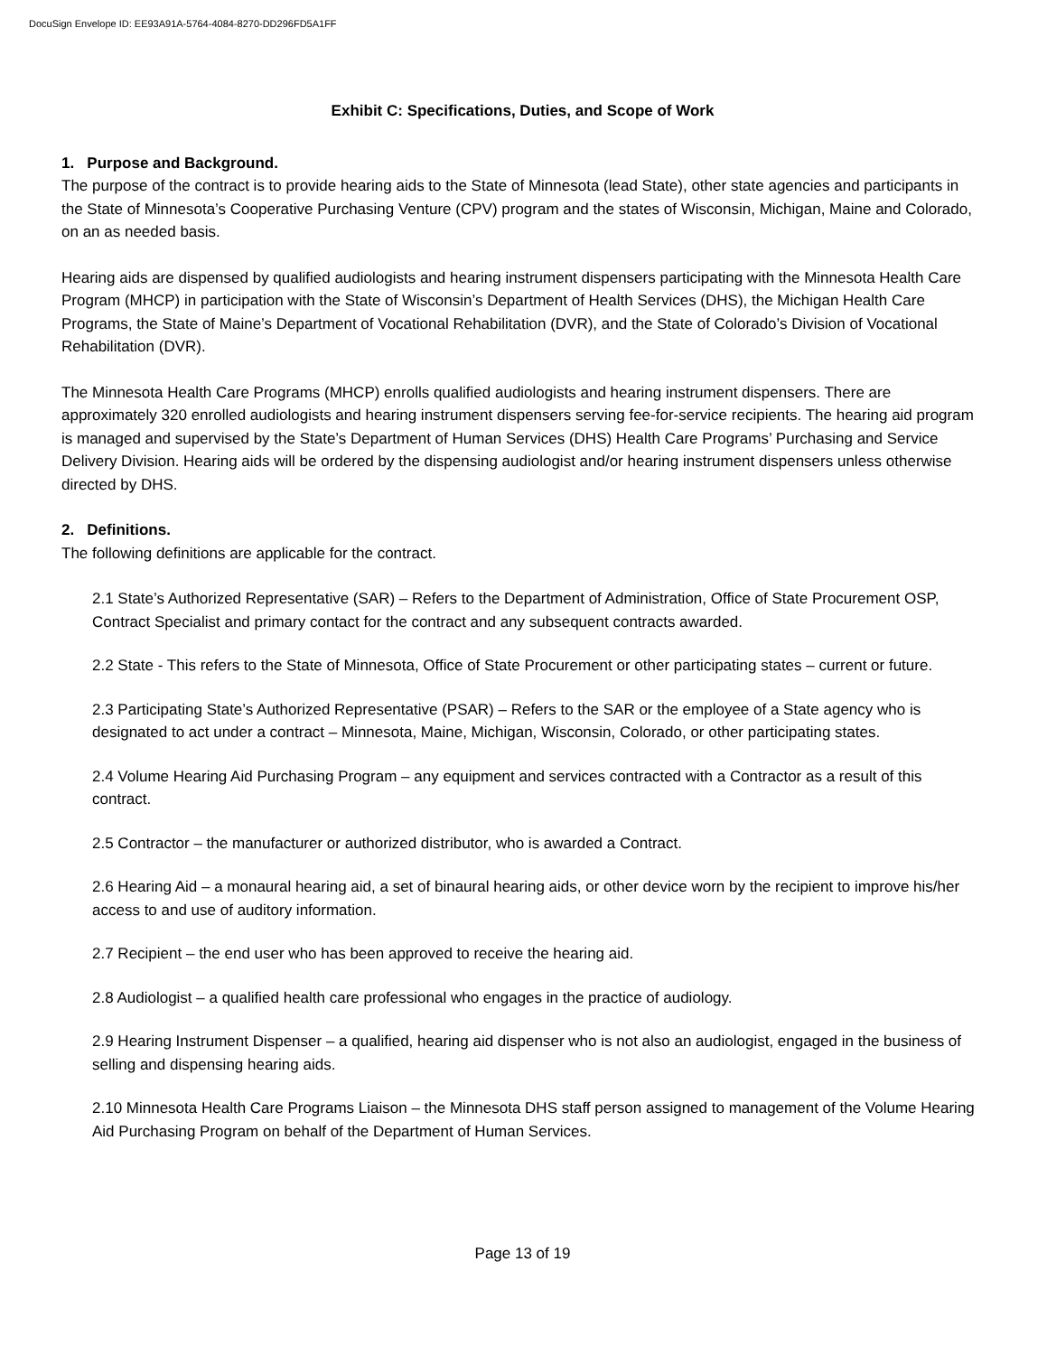DocuSign Envelope ID: EE93A91A-5764-4084-8270-DD296FD5A1FF
Exhibit C: Specifications, Duties, and Scope of Work
1. Purpose and Background.
The purpose of the contract is to provide hearing aids to the State of Minnesota (lead State), other state agencies and participants in the State of Minnesota’s Cooperative Purchasing Venture (CPV) program and the states of Wisconsin, Michigan, Maine and Colorado, on an as needed basis.
Hearing aids are dispensed by qualified audiologists and hearing instrument dispensers participating with the Minnesota Health Care Program (MHCP) in participation with the State of Wisconsin’s Department of Health Services (DHS), the Michigan Health Care Programs, the State of Maine’s Department of Vocational Rehabilitation (DVR), and the State of Colorado’s Division of Vocational Rehabilitation (DVR).
The Minnesota Health Care Programs (MHCP) enrolls qualified audiologists and hearing instrument dispensers. There are approximately 320 enrolled audiologists and hearing instrument dispensers serving fee-for-service recipients. The hearing aid program is managed and supervised by the State’s Department of Human Services (DHS) Health Care Programs’ Purchasing and Service Delivery Division. Hearing aids will be ordered by the dispensing audiologist and/or hearing instrument dispensers unless otherwise directed by DHS.
2. Definitions.
The following definitions are applicable for the contract.
2.1 State’s Authorized Representative (SAR) – Refers to the Department of Administration, Office of State Procurement OSP, Contract Specialist and primary contact for the contract and any subsequent contracts awarded.
2.2 State - This refers to the State of Minnesota, Office of State Procurement or other participating states – current or future.
2.3 Participating State’s Authorized Representative (PSAR) – Refers to the SAR or the employee of a State agency who is designated to act under a contract – Minnesota, Maine, Michigan, Wisconsin, Colorado, or other participating states.
2.4 Volume Hearing Aid Purchasing Program – any equipment and services contracted with a Contractor as a result of this contract.
2.5 Contractor – the manufacturer or authorized distributor, who is awarded a Contract.
2.6 Hearing Aid – a monaural hearing aid, a set of binaural hearing aids, or other device worn by the recipient to improve his/her access to and use of auditory information.
2.7 Recipient – the end user who has been approved to receive the hearing aid.
2.8 Audiologist – a qualified health care professional who engages in the practice of audiology.
2.9 Hearing Instrument Dispenser – a qualified, hearing aid dispenser who is not also an audiologist, engaged in the business of selling and dispensing hearing aids.
2.10 Minnesota Health Care Programs Liaison – the Minnesota DHS staff person assigned to management of the Volume Hearing Aid Purchasing Program on behalf of the Department of Human Services.
Page 13 of 19